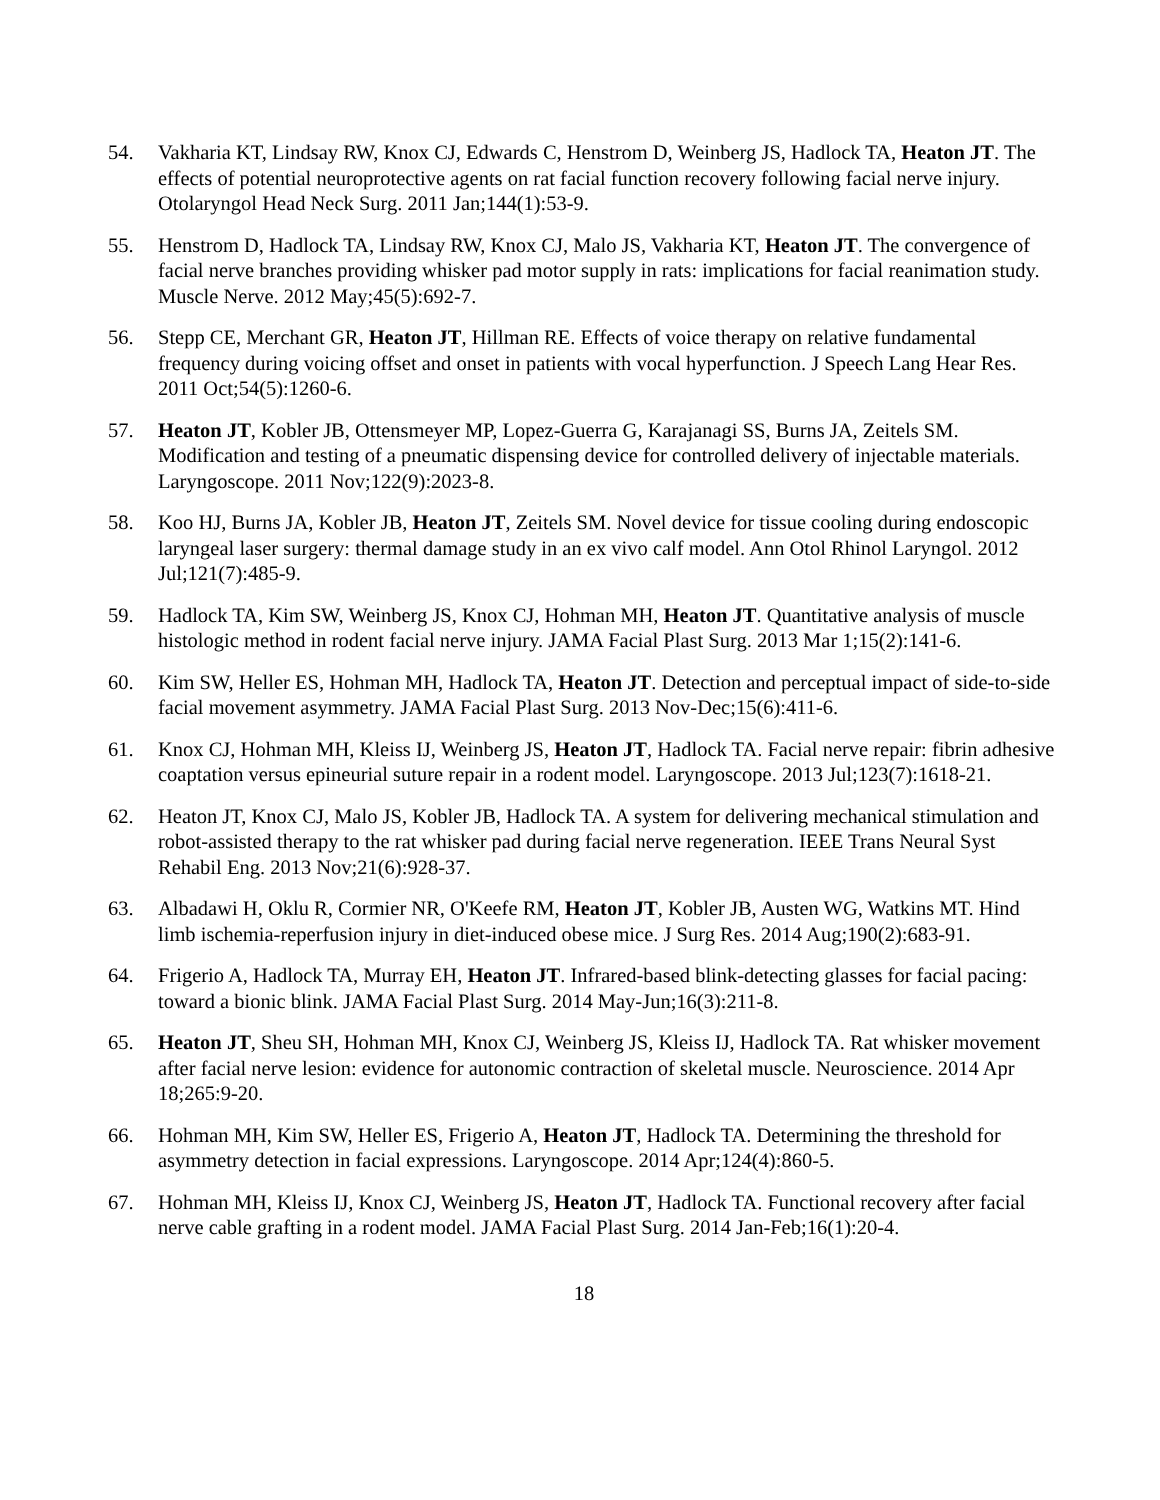54. Vakharia KT, Lindsay RW, Knox CJ, Edwards C, Henstrom D, Weinberg JS, Hadlock TA, Heaton JT. The effects of potential neuroprotective agents on rat facial function recovery following facial nerve injury. Otolaryngol Head Neck Surg. 2011 Jan;144(1):53-9.
55. Henstrom D, Hadlock TA, Lindsay RW, Knox CJ, Malo JS, Vakharia KT, Heaton JT. The convergence of facial nerve branches providing whisker pad motor supply in rats: implications for facial reanimation study. Muscle Nerve. 2012 May;45(5):692-7.
56. Stepp CE, Merchant GR, Heaton JT, Hillman RE. Effects of voice therapy on relative fundamental frequency during voicing offset and onset in patients with vocal hyperfunction. J Speech Lang Hear Res. 2011 Oct;54(5):1260-6.
57. Heaton JT, Kobler JB, Ottensmeyer MP, Lopez-Guerra G, Karajanagi SS, Burns JA, Zeitels SM. Modification and testing of a pneumatic dispensing device for controlled delivery of injectable materials. Laryngoscope. 2011 Nov;122(9):2023-8.
58. Koo HJ, Burns JA, Kobler JB, Heaton JT, Zeitels SM. Novel device for tissue cooling during endoscopic laryngeal laser surgery: thermal damage study in an ex vivo calf model. Ann Otol Rhinol Laryngol. 2012 Jul;121(7):485-9.
59. Hadlock TA, Kim SW, Weinberg JS, Knox CJ, Hohman MH, Heaton JT. Quantitative analysis of muscle histologic method in rodent facial nerve injury. JAMA Facial Plast Surg. 2013 Mar 1;15(2):141-6.
60. Kim SW, Heller ES, Hohman MH, Hadlock TA, Heaton JT. Detection and perceptual impact of side-to-side facial movement asymmetry. JAMA Facial Plast Surg. 2013 Nov-Dec;15(6):411-6.
61. Knox CJ, Hohman MH, Kleiss IJ, Weinberg JS, Heaton JT, Hadlock TA. Facial nerve repair: fibrin adhesive coaptation versus epineurial suture repair in a rodent model. Laryngoscope. 2013 Jul;123(7):1618-21.
62. Heaton JT, Knox CJ, Malo JS, Kobler JB, Hadlock TA. A system for delivering mechanical stimulation and robot-assisted therapy to the rat whisker pad during facial nerve regeneration. IEEE Trans Neural Syst Rehabil Eng. 2013 Nov;21(6):928-37.
63. Albadawi H, Oklu R, Cormier NR, O'Keefe RM, Heaton JT, Kobler JB, Austen WG, Watkins MT. Hind limb ischemia-reperfusion injury in diet-induced obese mice. J Surg Res. 2014 Aug;190(2):683-91.
64. Frigerio A, Hadlock TA, Murray EH, Heaton JT. Infrared-based blink-detecting glasses for facial pacing: toward a bionic blink. JAMA Facial Plast Surg. 2014 May-Jun;16(3):211-8.
65. Heaton JT, Sheu SH, Hohman MH, Knox CJ, Weinberg JS, Kleiss IJ, Hadlock TA. Rat whisker movement after facial nerve lesion: evidence for autonomic contraction of skeletal muscle. Neuroscience. 2014 Apr 18;265:9-20.
66. Hohman MH, Kim SW, Heller ES, Frigerio A, Heaton JT, Hadlock TA. Determining the threshold for asymmetry detection in facial expressions. Laryngoscope. 2014 Apr;124(4):860-5.
67. Hohman MH, Kleiss IJ, Knox CJ, Weinberg JS, Heaton JT, Hadlock TA. Functional recovery after facial nerve cable grafting in a rodent model. JAMA Facial Plast Surg. 2014 Jan-Feb;16(1):20-4.
18